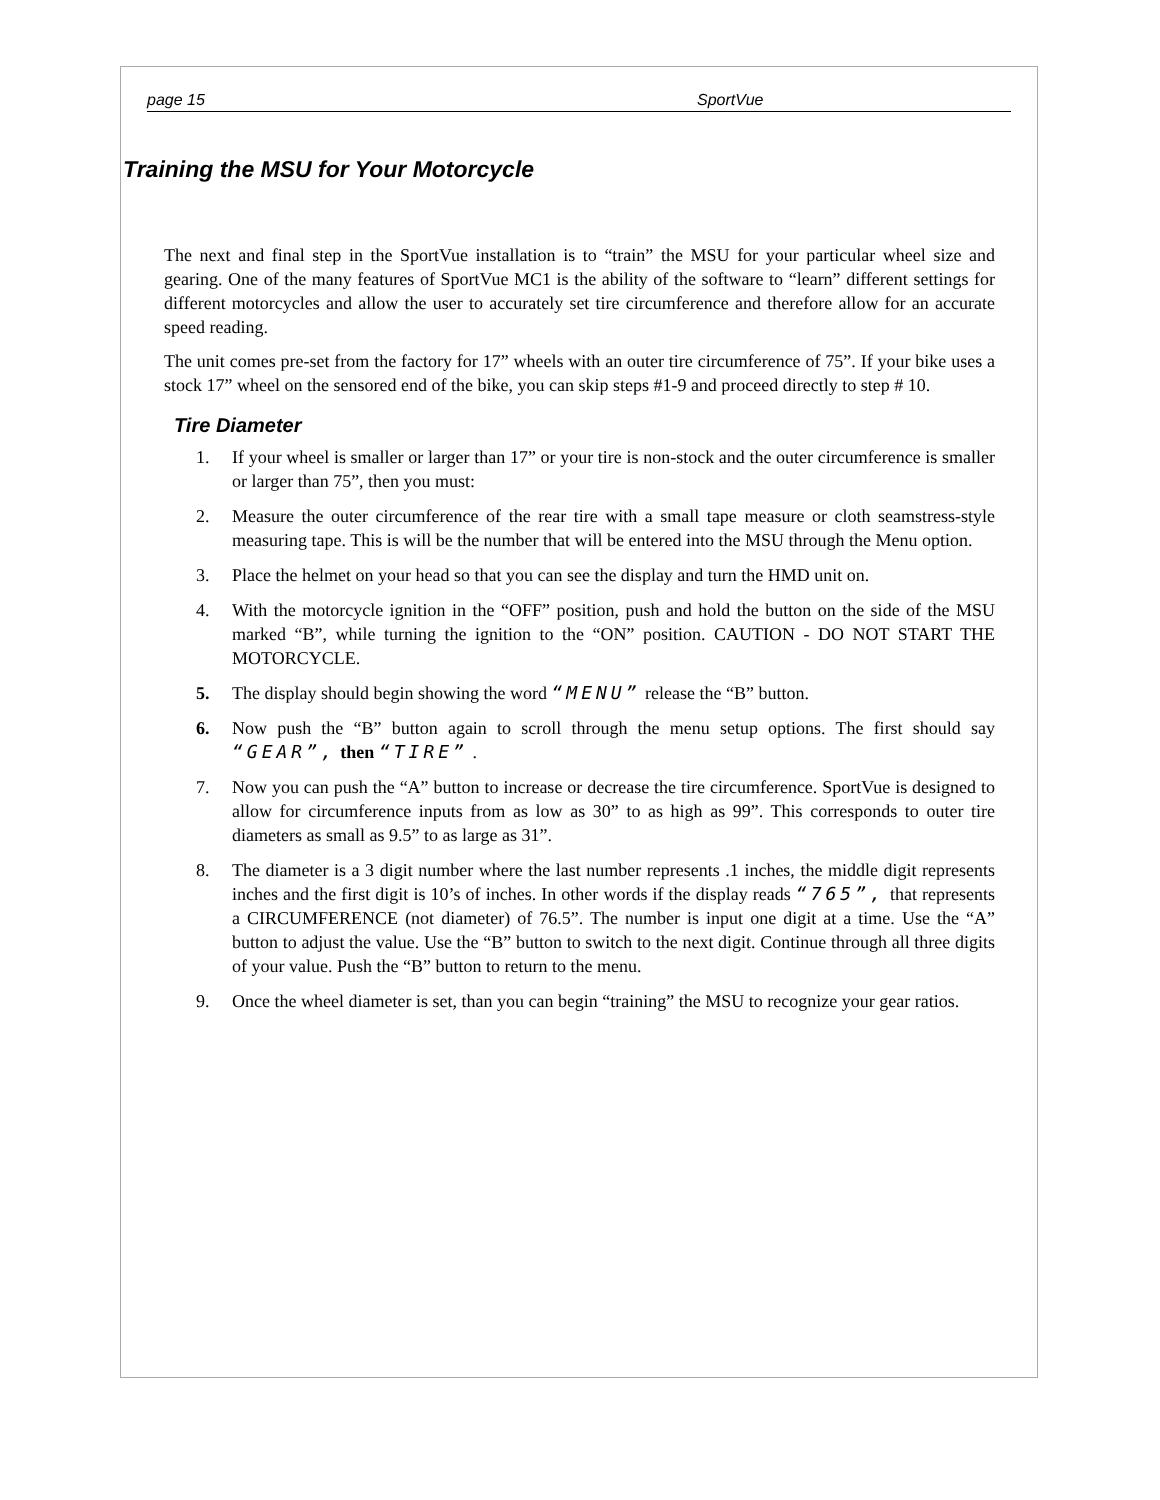page 15 SportVue
Training the MSU for Your Motorcycle
The next and final step in the SportVue installation is to “train” the MSU for your particular wheel size and gearing. One of the many features of SportVue MC1 is the ability of the software to “learn” different settings for different motorcycles and allow the user to accurately set tire circumference and therefore allow for an accurate speed reading.
The unit comes pre-set from the factory for 17” wheels with an outer tire circumference of 75”. If your bike uses a stock 17” wheel on the sensored end of the bike, you can skip steps #1-9 and proceed directly to step # 10.
Tire Diameter
1. If your wheel is smaller or larger than 17” or your tire is non-stock and the outer circumference is smaller or larger than 75”, then you must:
2. Measure the outer circumference of the rear tire with a small tape measure or cloth seamstress-style measuring tape. This is will be the number that will be entered into the MSU through the Menu option.
3. Place the helmet on your head so that you can see the display and turn the HMD unit on.
4. With the motorcycle ignition in the “OFF” position, push and hold the button on the side of the MSU marked “B”, while turning the ignition to the “ON” position. CAUTION - DO NOT START THE MOTORCYCLE.
5. The display should begin showing the word “MENU” release the “B” button.
6. Now push the “B” button again to scroll through the menu setup options. The first should say “GEAR”, then “TIRE” .
7. Now you can push the “A” button to increase or decrease the tire circumference. SportVue is designed to allow for circumference inputs from as low as 30” to as high as 99”. This corresponds to outer tire diameters as small as 9.5” to as large as 31”.
8. The diameter is a 3 digit number where the last number represents .1 inches, the middle digit represents inches and the first digit is 10’s of inches. In other words if the display reads “765”, that represents a CIRCUMFERENCE (not diameter) of 76.5”. The number is input one digit at a time. Use the “A” button to adjust the value. Use the “B” button to switch to the next digit. Continue through all three digits of your value. Push the “B” button to return to the menu.
9. Once the wheel diameter is set, than you can begin “training” the MSU to recognize your gear ratios.